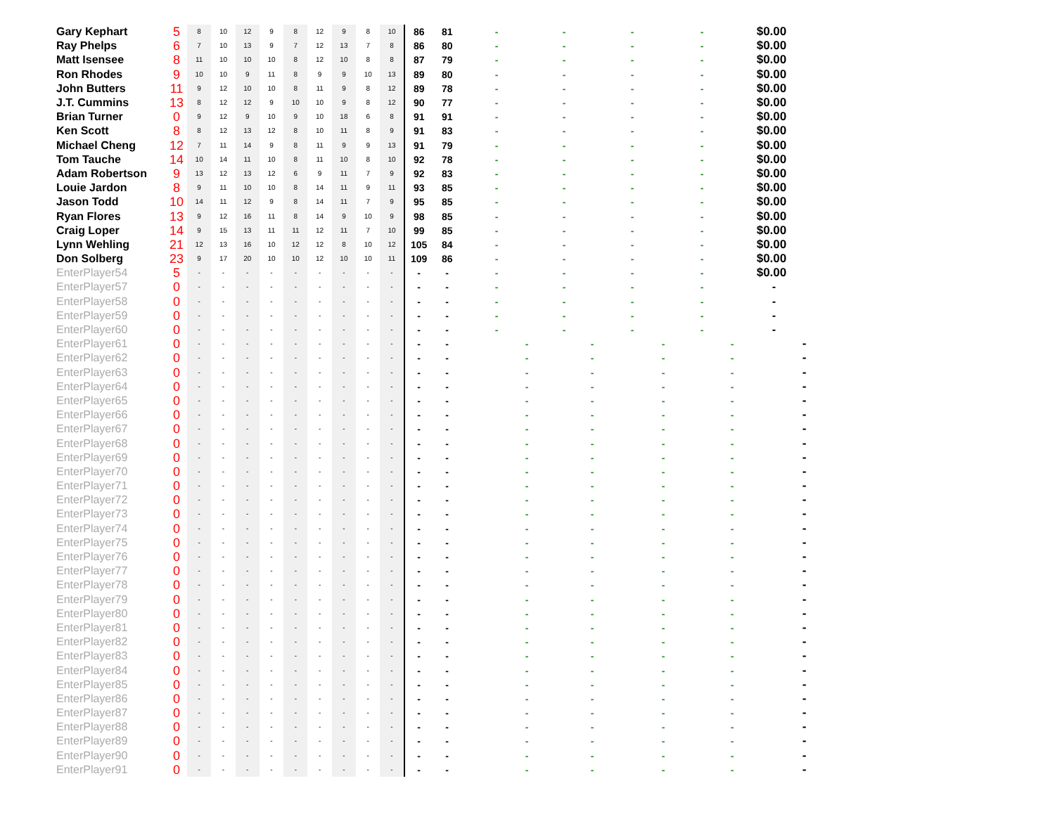| Gary Kephart | 5 | 8 | 10 | 12 | 9 | 8 | 12 | 9 | 8 | 10 | 86 | 81 | | - | | - | | - | | - | | $0.00 | |
| Ray Phelps | 6 | 7 | 10 | 13 | 9 | 7 | 12 | 13 | 7 | 8 | 86 | 80 | | - | | - | | - | | - | | $0.00 | |
| Matt Isensee | 8 | 11 | 10 | 10 | 10 | 8 | 12 | 10 | 8 | 8 | 87 | 79 | | - | | - | | - | | - | | $0.00 | |
| Ron Rhodes | 9 | 10 | 10 | 9 | 11 | 8 | 9 | 9 | 10 | 13 | 89 | 80 | | - | | - | | - | | - | | $0.00 | |
| John Butters | 11 | 9 | 12 | 10 | 10 | 8 | 11 | 9 | 8 | 12 | 89 | 78 | | - | | - | | - | | - | | $0.00 | |
| J.T. Cummins | 13 | 8 | 12 | 12 | 9 | 10 | 10 | 9 | 8 | 12 | 90 | 77 | | - | | - | | - | | - | | $0.00 | |
| Brian Turner | 0 | 9 | 12 | 9 | 10 | 9 | 10 | 18 | 6 | 8 | 91 | 91 | | - | | - | | - | | - | | $0.00 | |
| Ken Scott | 8 | 8 | 12 | 13 | 12 | 8 | 10 | 11 | 8 | 9 | 91 | 83 | | - | | - | | - | | - | | $0.00 | |
| Michael Cheng | 12 | 7 | 11 | 14 | 9 | 8 | 11 | 9 | 9 | 13 | 91 | 79 | | - | | - | | - | | - | | $0.00 | |
| Tom Tauche | 14 | 10 | 14 | 11 | 10 | 8 | 11 | 10 | 8 | 10 | 92 | 78 | | - | | - | | - | | - | | $0.00 | |
| Adam Robertson | 9 | 13 | 12 | 13 | 12 | 6 | 9 | 11 | 7 | 9 | 92 | 83 | | - | | - | | - | | - | | $0.00 | |
| Louie Jardon | 8 | 9 | 11 | 10 | 10 | 8 | 14 | 11 | 9 | 11 | 93 | 85 | | - | | - | | - | | - | | $0.00 | |
| Jason Todd | 10 | 14 | 11 | 12 | 9 | 8 | 14 | 11 | 7 | 9 | 95 | 85 | | - | | - | | - | | - | | $0.00 | |
| Ryan Flores | 13 | 9 | 12 | 16 | 11 | 8 | 14 | 9 | 10 | 9 | 98 | 85 | | - | | - | | - | | - | | $0.00 | |
| Craig Loper | 14 | 9 | 15 | 13 | 11 | 11 | 12 | 11 | 7 | 10 | 99 | 85 | | - | | - | | - | | - | | $0.00 | |
| Lynn Wehling | 21 | 12 | 13 | 16 | 10 | 12 | 12 | 8 | 10 | 12 | 105 | 84 | | - | | - | | - | | - | | $0.00 | |
| Don Solberg | 23 | 9 | 17 | 20 | 10 | 10 | 12 | 10 | 10 | 11 | 109 | 86 | | - | | - | | - | | - | | $0.00 | |
| EnterPlayer54 | 5 | - | - | - | - | - | - | - | - | - | - | - | | - | | - | | - | | - | | $0.00 | |
| EnterPlayer57 | 0 | - | - | - | - | - | - | - | - | - | - | - | | - | | - | | - | | - | | - | |
| EnterPlayer58 | 0 | - | - | - | - | - | - | - | - | - | - | - | | - | | - | | - | | - | | - | |
| EnterPlayer59 | 0 | - | - | - | - | - | - | - | - | - | - | - | | - | | - | | - | | - | | - | |
| EnterPlayer60 | 0 | - | - | - | - | - | - | - | - | - | - | - | | - | | - | | - | | - | | - | |
| EnterPlayer61 | 0 | - | - | - | - | - | - | - | - | - | - | - | | | - | | - | | - | | - | | - |
| EnterPlayer62 | 0 | - | - | - | - | - | - | - | - | - | - | - | | | - | | - | | - | | - | | - |
| EnterPlayer63 | 0 | - | - | - | - | - | - | - | - | - | - | - | | | - | | - | | - | | - | | - |
| EnterPlayer64 | 0 | - | - | - | - | - | - | - | - | - | - | - | | | - | | - | | - | | - | | - |
| EnterPlayer65 | 0 | - | - | - | - | - | - | - | - | - | - | - | | | - | | - | | - | | - | | - |
| EnterPlayer66 | 0 | - | - | - | - | - | - | - | - | - | - | - | | | - | | - | | - | | - | | - |
| EnterPlayer67 | 0 | - | - | - | - | - | - | - | - | - | - | - | | | - | | - | | - | | - | | - |
| EnterPlayer68 | 0 | - | - | - | - | - | - | - | - | - | - | - | | | - | | - | | - | | - | | - |
| EnterPlayer69 | 0 | - | - | - | - | - | - | - | - | - | - | - | | | - | | - | | - | | - | | - |
| EnterPlayer70 | 0 | - | - | - | - | - | - | - | - | - | - | - | | | - | | - | | - | | - | | - |
| EnterPlayer71 | 0 | - | - | - | - | - | - | - | - | - | - | - | | | - | | - | | - | | - | | - |
| EnterPlayer72 | 0 | - | - | - | - | - | - | - | - | - | - | - | | | - | | - | | - | | - | | - |
| EnterPlayer73 | 0 | - | - | - | - | - | - | - | - | - | - | - | | | - | | - | | - | | - | | - |
| EnterPlayer74 | 0 | - | - | - | - | - | - | - | - | - | - | - | | | - | | - | | - | | - | | - |
| EnterPlayer75 | 0 | - | - | - | - | - | - | - | - | - | - | - | | | - | | - | | - | | - | | - |
| EnterPlayer76 | 0 | - | - | - | - | - | - | - | - | - | - | - | | | - | | - | | - | | - | | - |
| EnterPlayer77 | 0 | - | - | - | - | - | - | - | - | - | - | - | | | - | | - | | - | | - | | - |
| EnterPlayer78 | 0 | - | - | - | - | - | - | - | - | - | - | - | | | - | | - | | - | | - | | - |
| EnterPlayer79 | 0 | - | - | - | - | - | - | - | - | - | - | - | | | - | | - | | - | | - | | - |
| EnterPlayer80 | 0 | - | - | - | - | - | - | - | - | - | - | - | | | - | | - | | - | | - | | - |
| EnterPlayer81 | 0 | - | - | - | - | - | - | - | - | - | - | - | | | - | | - | | - | | - | | - |
| EnterPlayer82 | 0 | - | - | - | - | - | - | - | - | - | - | - | | | - | | - | | - | | - | | - |
| EnterPlayer83 | 0 | - | - | - | - | - | - | - | - | - | - | - | | | - | | - | | - | | - | | - |
| EnterPlayer84 | 0 | - | - | - | - | - | - | - | - | - | - | - | | | - | | - | | - | | - | | - |
| EnterPlayer85 | 0 | - | - | - | - | - | - | - | - | - | - | - | | | - | | - | | - | | - | | - |
| EnterPlayer86 | 0 | - | - | - | - | - | - | - | - | - | - | - | | | - | | - | | - | | - | | - |
| EnterPlayer87 | 0 | - | - | - | - | - | - | - | - | - | - | - | | | - | | - | | - | | - | | - |
| EnterPlayer88 | 0 | - | - | - | - | - | - | - | - | - | - | - | | | - | | - | | - | | - | | - |
| EnterPlayer89 | 0 | - | - | - | - | - | - | - | - | - | - | - | | | - | | - | | - | | - | | - |
| EnterPlayer90 | 0 | - | - | - | - | - | - | - | - | - | - | - | | | - | | - | | - | | - | | - |
| EnterPlayer91 | 0 | - | - | - | - | - | - | - | - | - | - | - | | | - | | - | | - | | - | | - |